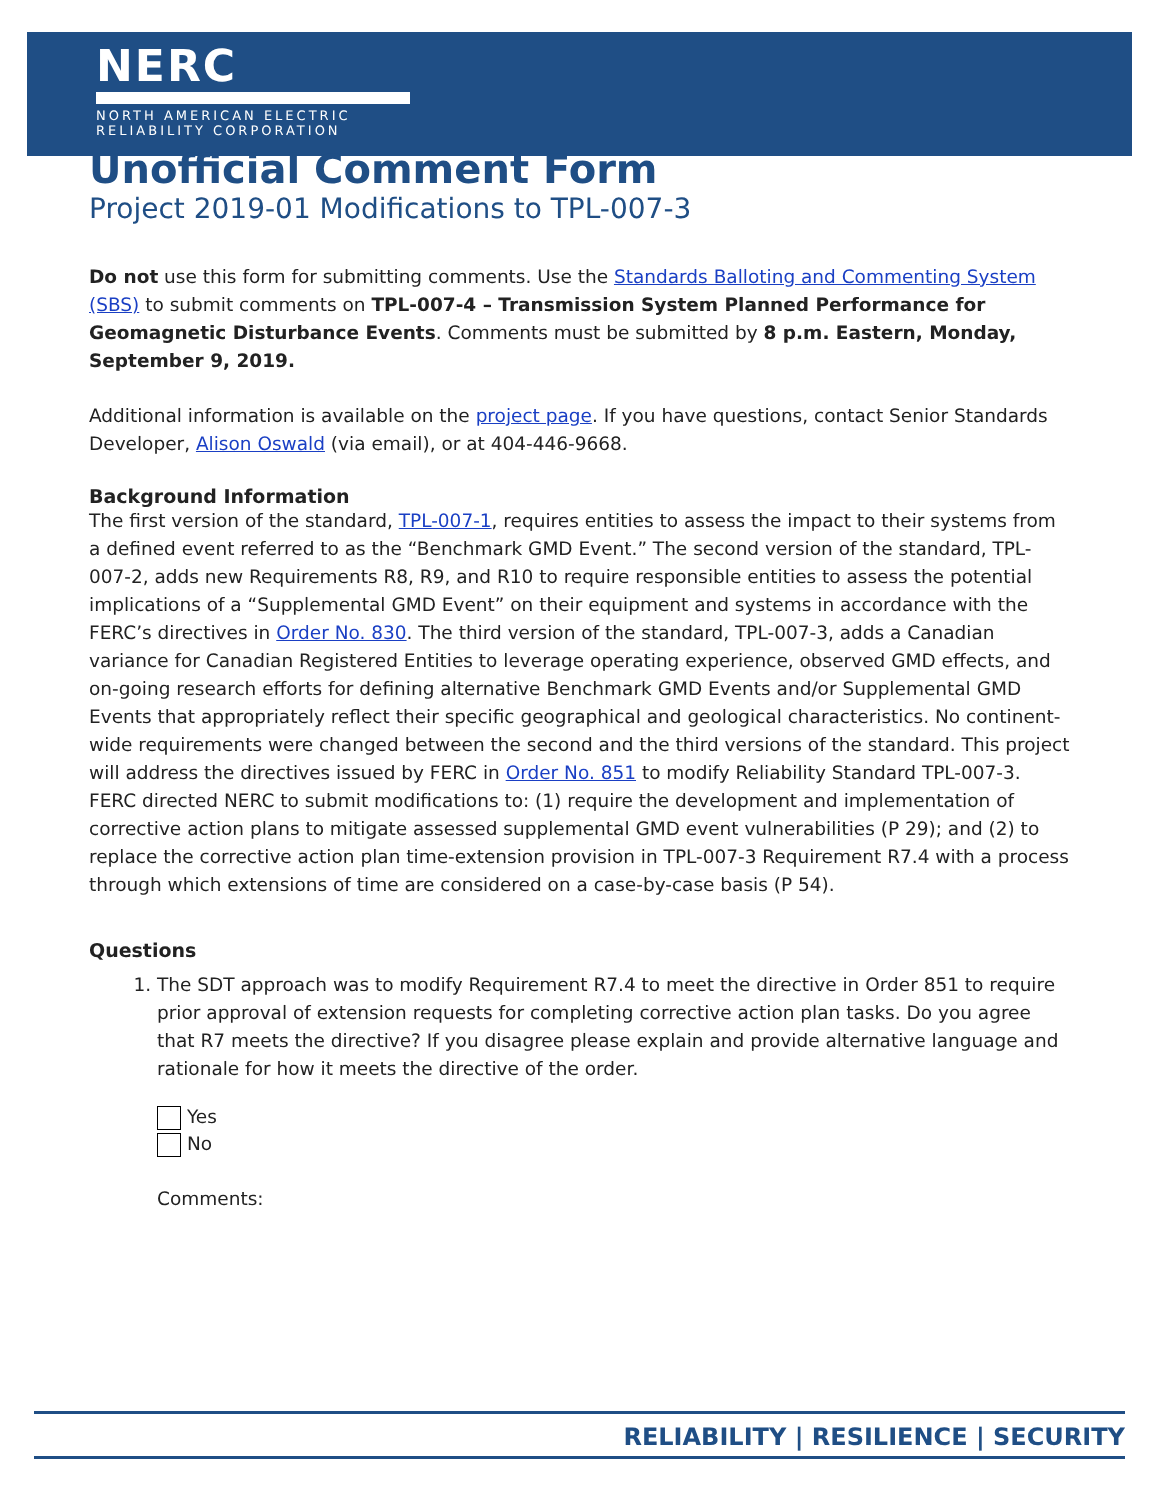NERC
NORTH AMERICAN ELECTRIC
RELIABILITY CORPORATION
Unofficial Comment Form
Project 2019-01 Modifications to TPL-007-3
Do not use this form for submitting comments. Use the Standards Balloting and Commenting System (SBS) to submit comments on TPL-007-4 – Transmission System Planned Performance for Geomagnetic Disturbance Events. Comments must be submitted by 8 p.m. Eastern, Monday, September 9, 2019.
Additional information is available on the project page. If you have questions, contact Senior Standards Developer, Alison Oswald (via email), or at 404-446-9668.
Background Information
The first version of the standard, TPL-007-1, requires entities to assess the impact to their systems from a defined event referred to as the “Benchmark GMD Event.” The second version of the standard, TPL-007-2, adds new Requirements R8, R9, and R10 to require responsible entities to assess the potential implications of a “Supplemental GMD Event” on their equipment and systems in accordance with the FERC’s directives in Order No. 830. The third version of the standard, TPL-007-3, adds a Canadian variance for Canadian Registered Entities to leverage operating experience, observed GMD effects, and on-going research efforts for defining alternative Benchmark GMD Events and/or Supplemental GMD Events that appropriately reflect their specific geographical and geological characteristics. No continent-wide requirements were changed between the second and the third versions of the standard. This project will address the directives issued by FERC in Order No. 851 to modify Reliability Standard TPL-007-3. FERC directed NERC to submit modifications to: (1) require the development and implementation of corrective action plans to mitigate assessed supplemental GMD event vulnerabilities (P 29); and (2) to replace the corrective action plan time-extension provision in TPL-007-3 Requirement R7.4 with a process through which extensions of time are considered on a case-by-case basis (P 54).
Questions
1. The SDT approach was to modify Requirement R7.4 to meet the directive in Order 851 to require prior approval of extension requests for completing corrective action plan tasks. Do you agree that R7 meets the directive? If you disagree please explain and provide alternative language and rationale for how it meets the directive of the order.
Yes
No
Comments:
RELIABILITY | RESILIENCE | SECURITY